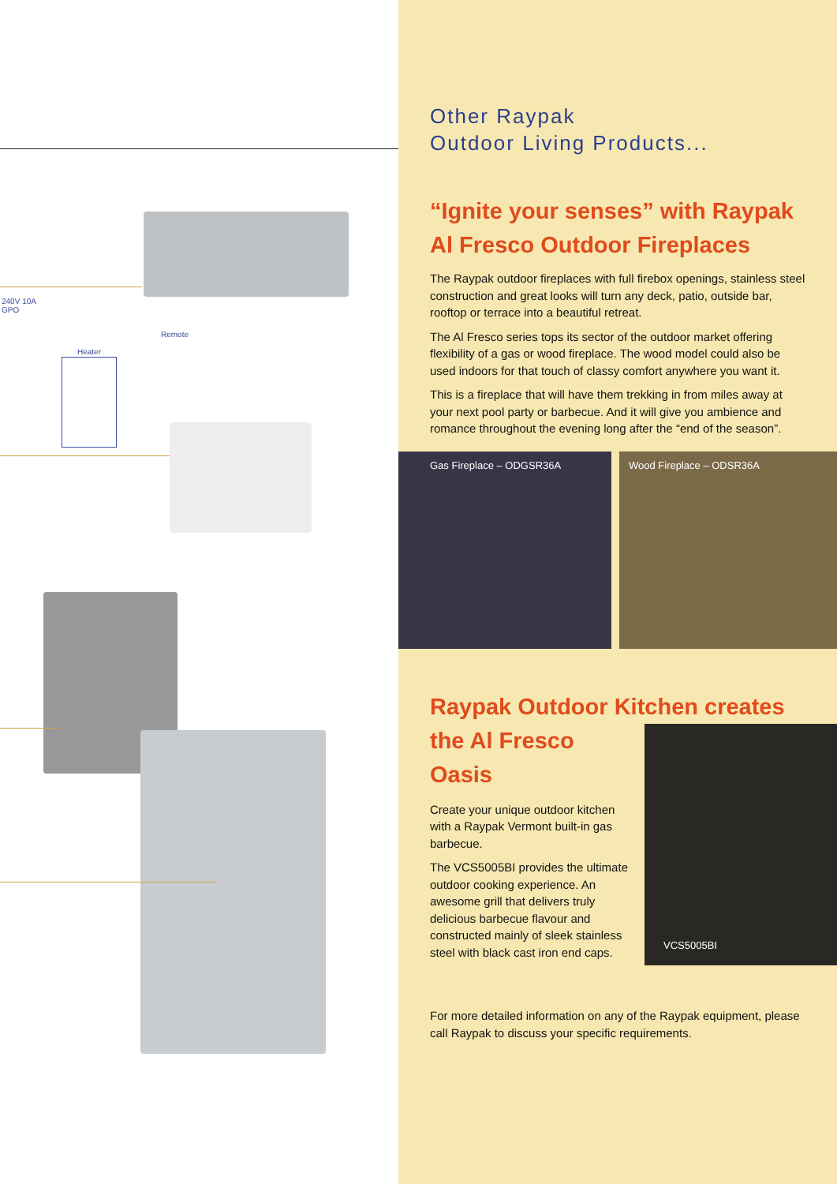240V 10A
GPO
Remote
Heater
Other Raypak
Outdoor Living Products...
“Ignite your senses” with Raypak Al Fresco Outdoor Fireplaces
The Raypak outdoor fireplaces with full firebox openings, stainless steel construction and great looks will turn any deck, patio, outside bar, rooftop or terrace into a beautiful retreat.
The Al Fresco series tops its sector of the outdoor market offering flexibility of a gas or wood fireplace. The wood model could also be used indoors for that touch of classy comfort anywhere you want it.
This is a fireplace that will have them trekking in from miles away at your next pool party or barbecue. And it will give you ambience and romance throughout the evening long after the “end of the season”.
Gas Fireplace – ODGSR36A Wood Fireplace – ODSR36A
Raypak Outdoor Kitchen creates
the Al Fresco Oasis
Create your unique outdoor kitchen with a Raypak Vermont built-in gas barbecue.
The VCS5005BI provides the ultimate outdoor cooking experience. An awesome grill that delivers truly delicious barbecue flavour and constructed mainly of sleek stainless steel with black cast iron end caps.
VCS5005BI
For more detailed information on any of the Raypak equipment, please call Raypak to discuss your specific requirements.